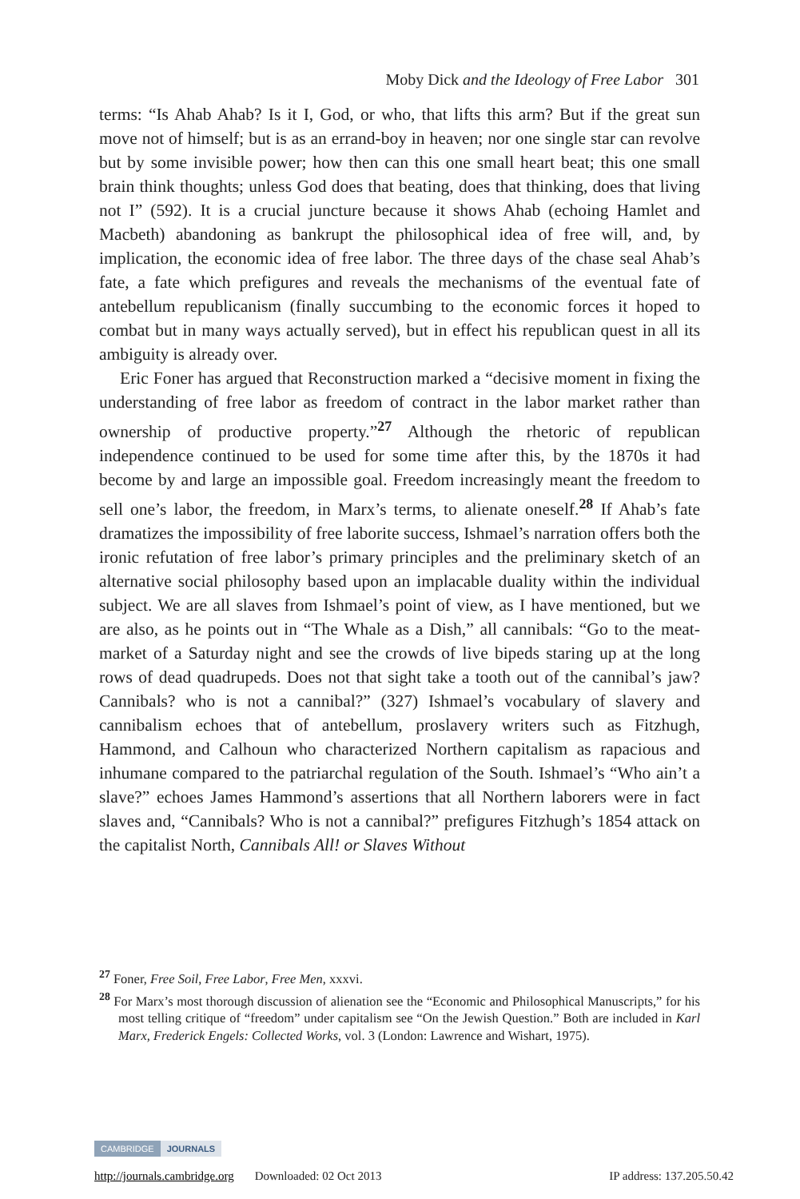Moby Dick and the Ideology of Free Labor 301
terms: “Is Ahab Ahab? Is it I, God, or who, that lifts this arm? But if the great sun move not of himself; but is as an errand-boy in heaven; nor one single star can revolve but by some invisible power; how then can this one small heart beat; this one small brain think thoughts; unless God does that beating, does that thinking, does that living not I” (592). It is a crucial juncture because it shows Ahab (echoing Hamlet and Macbeth) abandoning as bankrupt the philosophical idea of free will, and, by implication, the economic idea of free labor. The three days of the chase seal Ahab’s fate, a fate which prefigures and reveals the mechanisms of the eventual fate of antebellum republicanism (finally succumbing to the economic forces it hoped to combat but in many ways actually served), but in effect his republican quest in all its ambiguity is already over.
Eric Foner has argued that Reconstruction marked a “decisive moment in fixing the understanding of free labor as freedom of contract in the labor market rather than ownership of productive property.”<sup>27</sup> Although the rhetoric of republican independence continued to be used for some time after this, by the 1870s it had become by and large an impossible goal. Freedom increasingly meant the freedom to sell one’s labor, the freedom, in Marx’s terms, to alienate oneself.<sup>28</sup> If Ahab’s fate dramatizes the impossibility of free laborite success, Ishmael’s narration offers both the ironic refutation of free labor’s primary principles and the preliminary sketch of an alternative social philosophy based upon an implacable duality within the individual subject. We are all slaves from Ishmael’s point of view, as I have mentioned, but we are also, as he points out in “The Whale as a Dish,” all cannibals: “Go to the meat-market of a Saturday night and see the crowds of live bipeds staring up at the long rows of dead quadrupeds. Does not that sight take a tooth out of the cannibal’s jaw? Cannibals? who is not a cannibal?” (327) Ishmael’s vocabulary of slavery and cannibalism echoes that of antebellum, proslavery writers such as Fitzhugh, Hammond, and Calhoun who characterized Northern capitalism as rapacious and inhumane compared to the patriarchal regulation of the South. Ishmael’s “Who ain’t a slave?” echoes James Hammond’s assertions that all Northern laborers were in fact slaves and, “Cannibals? Who is not a cannibal?” prefigures Fitzhugh’s 1854 attack on the capitalist North, Cannibals All! or Slaves Without
<sup>27</sup> Foner, Free Soil, Free Labor, Free Men, xxxvi.
<sup>28</sup> For Marx’s most thorough discussion of alienation see the “Economic and Philosophical Manuscripts,” for his most telling critique of “freedom” under capitalism see “On the Jewish Question.” Both are included in Karl Marx, Frederick Engels: Collected Works, vol. 3 (London: Lawrence and Wishart, 1975).
CAMBRIDGE JOURNALS
http://journals.cambridge.org Downloaded: 02 Oct 2013 IP address: 137.205.50.42